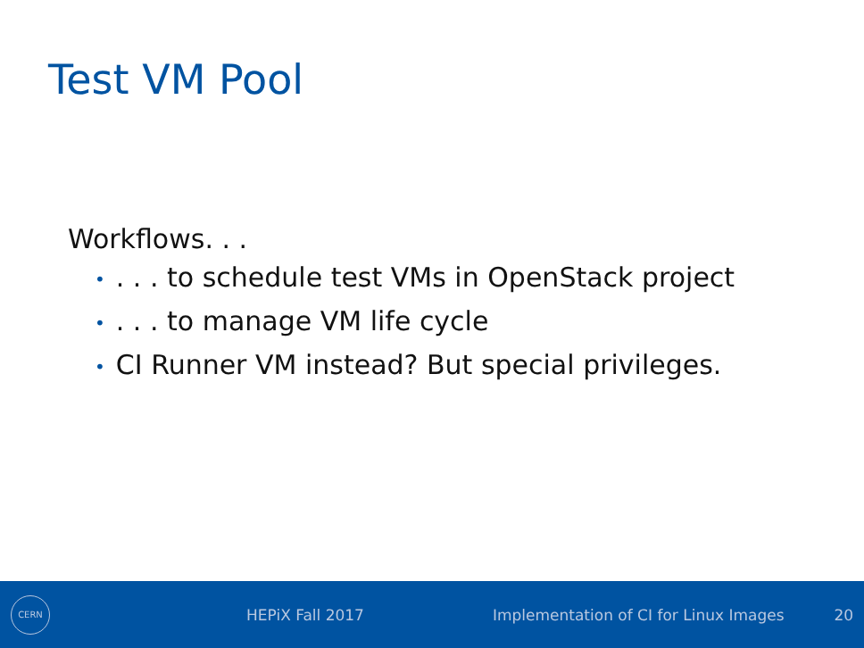Test VM Pool
Workflows. . .
•. . . to schedule test VMs in OpenStack project
•. . . to manage VM life cycle
• CI Runner VM instead? But special privileges.
CERN
HEPiX Fall 2017
Implementation of CI for Linux Images
20